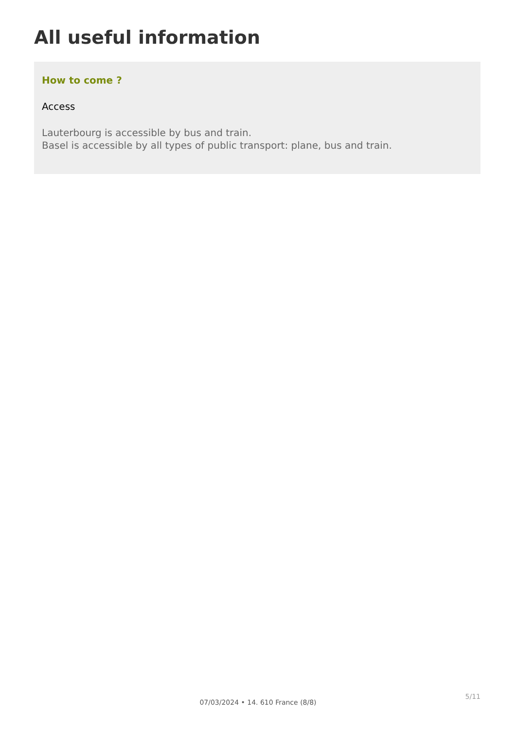All useful information
How to come ?
Access
Lauterbourg is accessible by bus and train.
Basel is accessible by all types of public transport: plane, bus and train.
5/11
07/03/2024 • 14. 610 France (8/8)